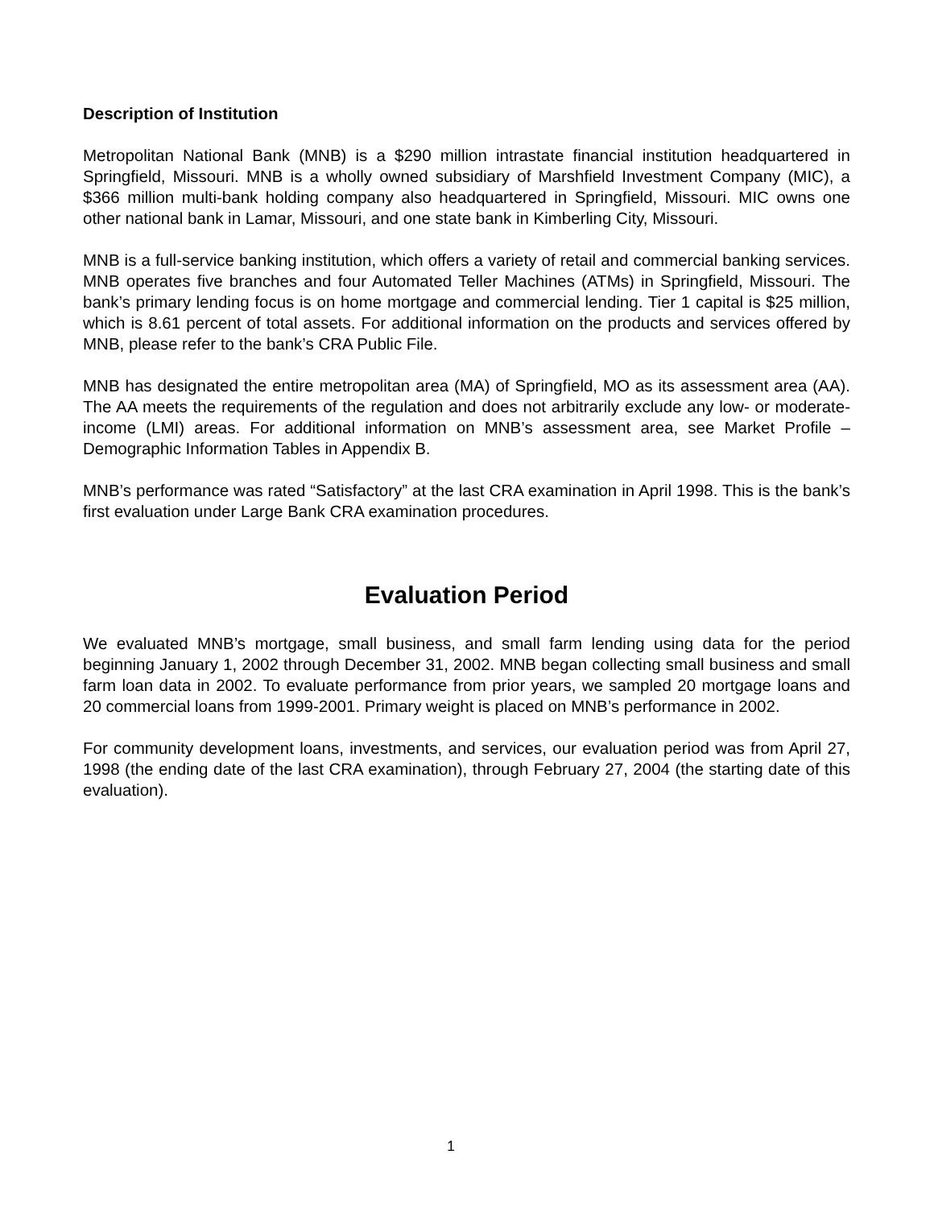Description of Institution
Metropolitan National Bank (MNB) is a $290 million intrastate financial institution headquartered in Springfield, Missouri. MNB is a wholly owned subsidiary of Marshfield Investment Company (MIC), a $366 million multi-bank holding company also headquartered in Springfield, Missouri. MIC owns one other national bank in Lamar, Missouri, and one state bank in Kimberling City, Missouri.
MNB is a full-service banking institution, which offers a variety of retail and commercial banking services. MNB operates five branches and four Automated Teller Machines (ATMs) in Springfield, Missouri. The bank’s primary lending focus is on home mortgage and commercial lending. Tier 1 capital is $25 million, which is 8.61 percent of total assets. For additional information on the products and services offered by MNB, please refer to the bank’s CRA Public File.
MNB has designated the entire metropolitan area (MA) of Springfield, MO as its assessment area (AA). The AA meets the requirements of the regulation and does not arbitrarily exclude any low- or moderate-income (LMI) areas. For additional information on MNB’s assessment area, see Market Profile – Demographic Information Tables in Appendix B.
MNB’s performance was rated “Satisfactory” at the last CRA examination in April 1998. This is the bank’s first evaluation under Large Bank CRA examination procedures.
Evaluation Period
We evaluated MNB’s mortgage, small business, and small farm lending using data for the period beginning January 1, 2002 through December 31, 2002. MNB began collecting small business and small farm loan data in 2002. To evaluate performance from prior years, we sampled 20 mortgage loans and 20 commercial loans from 1999-2001. Primary weight is placed on MNB’s performance in 2002.
For community development loans, investments, and services, our evaluation period was from April 27, 1998 (the ending date of the last CRA examination), through February 27, 2004 (the starting date of this evaluation).
1